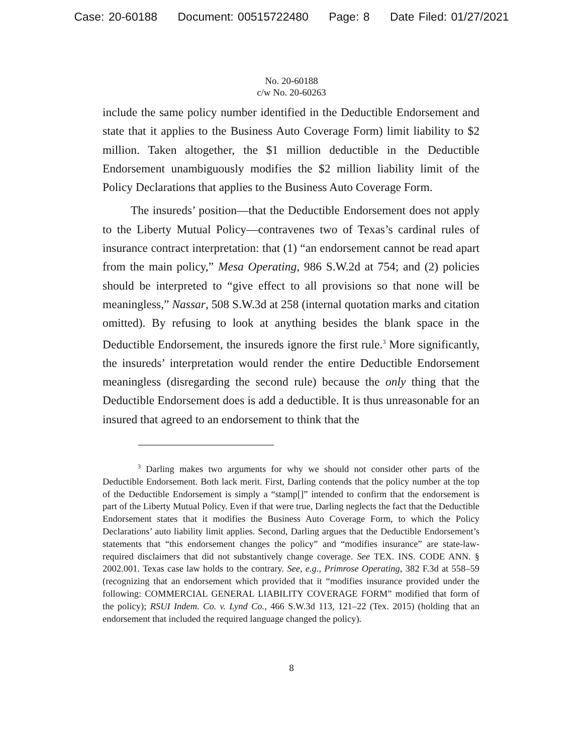Case: 20-60188 Document: 00515722480 Page: 8 Date Filed: 01/27/2021
No. 20-60188
c/w No. 20-60263
include the same policy number identified in the Deductible Endorsement and state that it applies to the Business Auto Coverage Form) limit liability to $2 million. Taken altogether, the $1 million deductible in the Deductible Endorsement unambiguously modifies the $2 million liability limit of the Policy Declarations that applies to the Business Auto Coverage Form.
The insureds’ position—that the Deductible Endorsement does not apply to the Liberty Mutual Policy—contravenes two of Texas’s cardinal rules of insurance contract interpretation: that (1) “an endorsement cannot be read apart from the main policy,” Mesa Operating, 986 S.W.2d at 754; and (2) policies should be interpreted to “give effect to all provisions so that none will be meaningless,” Nassar, 508 S.W.3d at 258 (internal quotation marks and citation omitted). By refusing to look at anything besides the blank space in the Deductible Endorsement, the insureds ignore the first rule.<sup>3</sup> More significantly, the insureds’ interpretation would render the entire Deductible Endorsement meaningless (disregarding the second rule) because the only thing that the Deductible Endorsement does is add a deductible. It is thus unreasonable for an insured that agreed to an endorsement to think that the
<sup>3</sup> Darling makes two arguments for why we should not consider other parts of the Deductible Endorsement. Both lack merit. First, Darling contends that the policy number at the top of the Deductible Endorsement is simply a “stamp[]” intended to confirm that the endorsement is part of the Liberty Mutual Policy. Even if that were true, Darling neglects the fact that the Deductible Endorsement states that it modifies the Business Auto Coverage Form, to which the Policy Declarations’ auto liability limit applies. Second, Darling argues that the Deductible Endorsement’s statements that “this endorsement changes the policy” and “modifies insurance” are state-law-required disclaimers that did not substantively change coverage. See TEX. INS. CODE ANN. § 2002.001. Texas case law holds to the contrary. See, e.g., Primrose Operating, 382 F.3d at 558–59 (recognizing that an endorsement which provided that it “modifies insurance provided under the following: COMMERCIAL GENERAL LIABILITY COVERAGE FORM” modified that form of the policy); RSUI Indem. Co. v. Lynd Co., 466 S.W.3d 113, 121–22 (Tex. 2015) (holding that an endorsement that included the required language changed the policy).
8